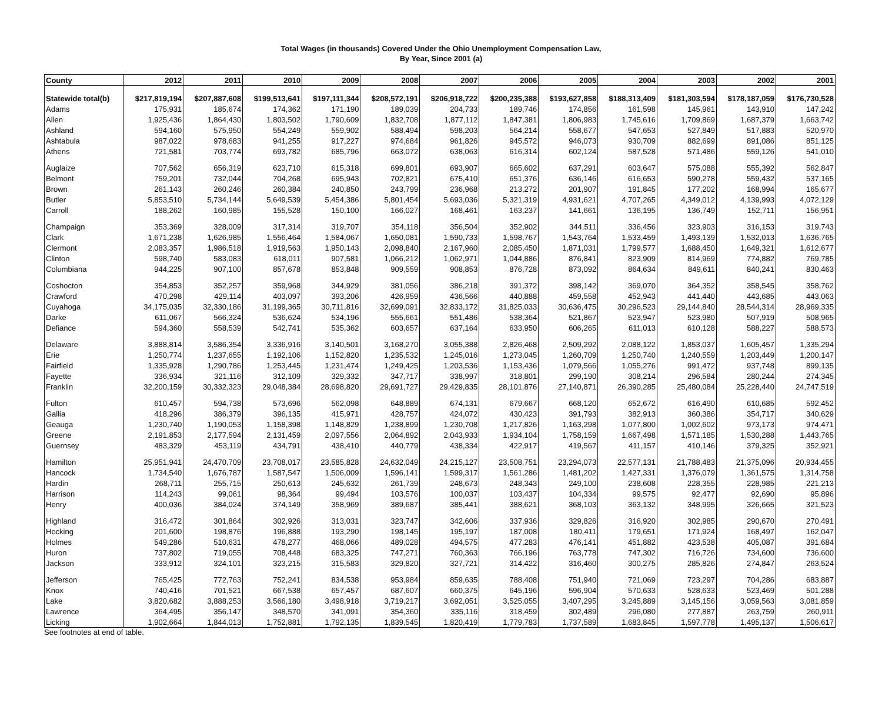Total Wages (in thousands) Covered Under the Ohio Unemployment Compensation Law,
By Year, Since 2001 (a)
| County | 2012 | 2011 | 2010 | 2009 | 2008 | 2007 | 2006 | 2005 | 2004 | 2003 | 2002 | 2001 |
| --- | --- | --- | --- | --- | --- | --- | --- | --- | --- | --- | --- | --- |
| Statewide total(b) | $217,819,194 | $207,887,608 | $199,513,641 | $197,111,344 | $208,572,191 | $206,918,722 | $200,235,388 | $193,627,858 | $188,313,409 | $181,303,594 | $178,187,059 | $176,730,528 |
| Adams | 175,931 | 185,674 | 174,362 | 171,190 | 189,039 | 204,733 | 189,746 | 174,856 | 161,598 | 145,961 | 143,910 | 147,242 |
| Allen | 1,925,436 | 1,864,430 | 1,803,502 | 1,790,609 | 1,832,708 | 1,877,112 | 1,847,381 | 1,806,983 | 1,745,616 | 1,709,869 | 1,687,379 | 1,663,742 |
| Ashland | 594,160 | 575,950 | 554,249 | 559,902 | 588,494 | 598,203 | 564,214 | 558,677 | 547,653 | 527,849 | 517,883 | 520,970 |
| Ashtabula | 987,022 | 978,683 | 941,255 | 917,227 | 974,684 | 961,826 | 945,572 | 946,073 | 930,709 | 882,699 | 891,086 | 851,125 |
| Athens | 721,581 | 703,774 | 693,782 | 685,796 | 663,072 | 638,063 | 616,314 | 602,124 | 587,528 | 571,486 | 559,126 | 541,010 |
| Auglaize | 707,562 | 656,319 | 623,710 | 615,318 | 699,801 | 693,907 | 665,602 | 637,291 | 603,647 | 575,088 | 555,392 | 562,847 |
| Belmont | 759,201 | 732,044 | 704,268 | 695,943 | 702,821 | 675,410 | 651,376 | 636,146 | 616,653 | 590,278 | 559,432 | 537,165 |
| Brown | 261,143 | 260,246 | 260,384 | 240,850 | 243,799 | 236,968 | 213,272 | 201,907 | 191,845 | 177,202 | 168,994 | 165,677 |
| Butler | 5,853,510 | 5,734,144 | 5,649,539 | 5,454,386 | 5,801,454 | 5,693,036 | 5,321,319 | 4,931,621 | 4,707,265 | 4,349,012 | 4,139,993 | 4,072,129 |
| Carroll | 188,262 | 160,985 | 155,528 | 150,100 | 166,027 | 168,461 | 163,237 | 141,661 | 136,195 | 136,749 | 152,711 | 156,951 |
| Champaign | 353,369 | 328,009 | 317,314 | 319,707 | 354,118 | 356,504 | 352,902 | 344,511 | 336,456 | 323,903 | 316,153 | 319,743 |
| Clark | 1,671,238 | 1,626,985 | 1,556,464 | 1,584,067 | 1,650,081 | 1,590,733 | 1,598,767 | 1,543,764 | 1,533,459 | 1,493,139 | 1,532,013 | 1,636,765 |
| Clermont | 2,083,357 | 1,986,518 | 1,919,563 | 1,950,143 | 2,098,840 | 2,167,960 | 2,085,450 | 1,871,031 | 1,799,577 | 1,688,450 | 1,649,321 | 1,612,677 |
| Clinton | 598,740 | 583,083 | 618,011 | 907,581 | 1,066,212 | 1,062,971 | 1,044,886 | 876,841 | 823,909 | 814,969 | 774,882 | 769,785 |
| Columbiana | 944,225 | 907,100 | 857,678 | 853,848 | 909,559 | 908,853 | 876,728 | 873,092 | 864,634 | 849,611 | 840,241 | 830,463 |
| Coshocton | 354,853 | 352,257 | 359,968 | 344,929 | 381,056 | 386,218 | 391,372 | 398,142 | 369,070 | 364,352 | 358,545 | 358,762 |
| Crawford | 470,298 | 429,114 | 403,097 | 393,206 | 426,959 | 436,566 | 440,888 | 459,558 | 452,943 | 441,440 | 443,685 | 443,063 |
| Cuyahoga | 34,175,035 | 32,330,186 | 31,199,365 | 30,711,816 | 32,699,091 | 32,833,172 | 31,825,033 | 30,636,475 | 30,296,523 | 29,144,840 | 28,544,314 | 28,969,335 |
| Darke | 611,067 | 566,324 | 536,624 | 534,196 | 555,661 | 551,486 | 538,364 | 521,867 | 523,947 | 523,980 | 507,919 | 508,965 |
| Defiance | 594,360 | 558,539 | 542,741 | 535,362 | 603,657 | 637,164 | 633,950 | 606,265 | 611,013 | 610,128 | 588,227 | 588,573 |
| Delaware | 3,888,814 | 3,586,354 | 3,336,916 | 3,140,501 | 3,168,270 | 3,055,388 | 2,826,468 | 2,509,292 | 2,088,122 | 1,853,037 | 1,605,457 | 1,335,294 |
| Erie | 1,250,774 | 1,237,655 | 1,192,106 | 1,152,820 | 1,235,532 | 1,245,016 | 1,273,045 | 1,260,709 | 1,250,740 | 1,240,559 | 1,203,449 | 1,200,147 |
| Fairfield | 1,335,928 | 1,290,786 | 1,253,445 | 1,231,474 | 1,249,425 | 1,203,536 | 1,153,436 | 1,079,566 | 1,055,276 | 991,472 | 937,748 | 899,135 |
| Fayette | 336,934 | 321,116 | 312,109 | 329,332 | 347,717 | 338,997 | 318,801 | 299,190 | 308,214 | 296,584 | 280,244 | 274,345 |
| Franklin | 32,200,159 | 30,332,323 | 29,048,384 | 28,698,820 | 29,691,727 | 29,429,835 | 28,101,876 | 27,140,871 | 26,390,285 | 25,480,084 | 25,228,440 | 24,747,519 |
| Fulton | 610,457 | 594,738 | 573,696 | 562,098 | 648,889 | 674,131 | 679,667 | 668,120 | 652,672 | 616,490 | 610,685 | 592,452 |
| Gallia | 418,296 | 386,379 | 396,135 | 415,971 | 428,757 | 424,072 | 430,423 | 391,793 | 382,913 | 360,386 | 354,717 | 340,629 |
| Geauga | 1,230,740 | 1,190,053 | 1,158,398 | 1,148,829 | 1,238,899 | 1,230,708 | 1,217,826 | 1,163,298 | 1,077,800 | 1,002,602 | 973,173 | 974,471 |
| Greene | 2,191,853 | 2,177,594 | 2,131,459 | 2,097,556 | 2,064,892 | 2,043,933 | 1,934,104 | 1,758,159 | 1,667,498 | 1,571,185 | 1,530,288 | 1,443,765 |
| Guernsey | 483,329 | 453,119 | 434,791 | 438,410 | 440,779 | 438,334 | 422,917 | 419,567 | 411,157 | 410,146 | 379,325 | 352,921 |
| Hamilton | 25,951,941 | 24,470,709 | 23,708,017 | 23,585,828 | 24,632,049 | 24,215,127 | 23,508,751 | 23,294,073 | 22,577,131 | 21,788,483 | 21,375,096 | 20,934,455 |
| Hancock | 1,734,540 | 1,676,787 | 1,587,547 | 1,506,009 | 1,596,141 | 1,599,317 | 1,561,286 | 1,481,202 | 1,427,331 | 1,376,079 | 1,361,575 | 1,314,758 |
| Hardin | 268,711 | 255,715 | 250,613 | 245,632 | 261,739 | 248,673 | 248,343 | 249,100 | 238,608 | 228,355 | 228,985 | 221,213 |
| Harrison | 114,243 | 99,061 | 98,364 | 99,494 | 103,576 | 100,037 | 103,437 | 104,334 | 99,575 | 92,477 | 92,690 | 95,896 |
| Henry | 400,036 | 384,024 | 374,149 | 358,969 | 389,687 | 385,441 | 388,621 | 368,103 | 363,132 | 348,995 | 326,665 | 321,523 |
| Highland | 316,472 | 301,864 | 302,926 | 313,031 | 323,747 | 342,606 | 337,936 | 329,826 | 316,920 | 302,985 | 290,670 | 270,491 |
| Hocking | 201,600 | 198,876 | 196,888 | 193,290 | 198,145 | 195,197 | 187,008 | 180,411 | 179,651 | 171,924 | 168,497 | 162,047 |
| Holmes | 549,286 | 510,631 | 478,277 | 468,066 | 489,028 | 494,575 | 477,283 | 476,141 | 451,882 | 423,538 | 405,087 | 391,684 |
| Huron | 737,802 | 719,055 | 708,448 | 683,325 | 747,271 | 760,363 | 766,196 | 763,778 | 747,302 | 716,726 | 734,600 | 736,600 |
| Jackson | 333,912 | 324,101 | 323,215 | 315,583 | 329,820 | 327,721 | 314,422 | 316,460 | 300,275 | 285,826 | 274,847 | 263,524 |
| Jefferson | 765,425 | 772,763 | 752,241 | 834,538 | 953,984 | 859,635 | 788,408 | 751,940 | 721,069 | 723,297 | 704,286 | 683,887 |
| Knox | 740,416 | 701,521 | 667,538 | 657,457 | 687,607 | 660,375 | 645,196 | 596,904 | 570,633 | 528,633 | 523,469 | 501,288 |
| Lake | 3,820,682 | 3,888,253 | 3,566,180 | 3,498,918 | 3,719,217 | 3,692,051 | 3,525,055 | 3,407,295 | 3,245,889 | 3,145,156 | 3,059,563 | 3,081,859 |
| Lawrence | 364,495 | 356,147 | 348,570 | 341,091 | 354,360 | 335,116 | 318,459 | 302,489 | 296,080 | 277,887 | 263,759 | 260,911 |
| Licking | 1,902,664 | 1,844,013 | 1,752,881 | 1,792,135 | 1,839,545 | 1,820,419 | 1,779,783 | 1,737,589 | 1,683,845 | 1,597,778 | 1,495,137 | 1,506,617 |
See footnotes at end of table.